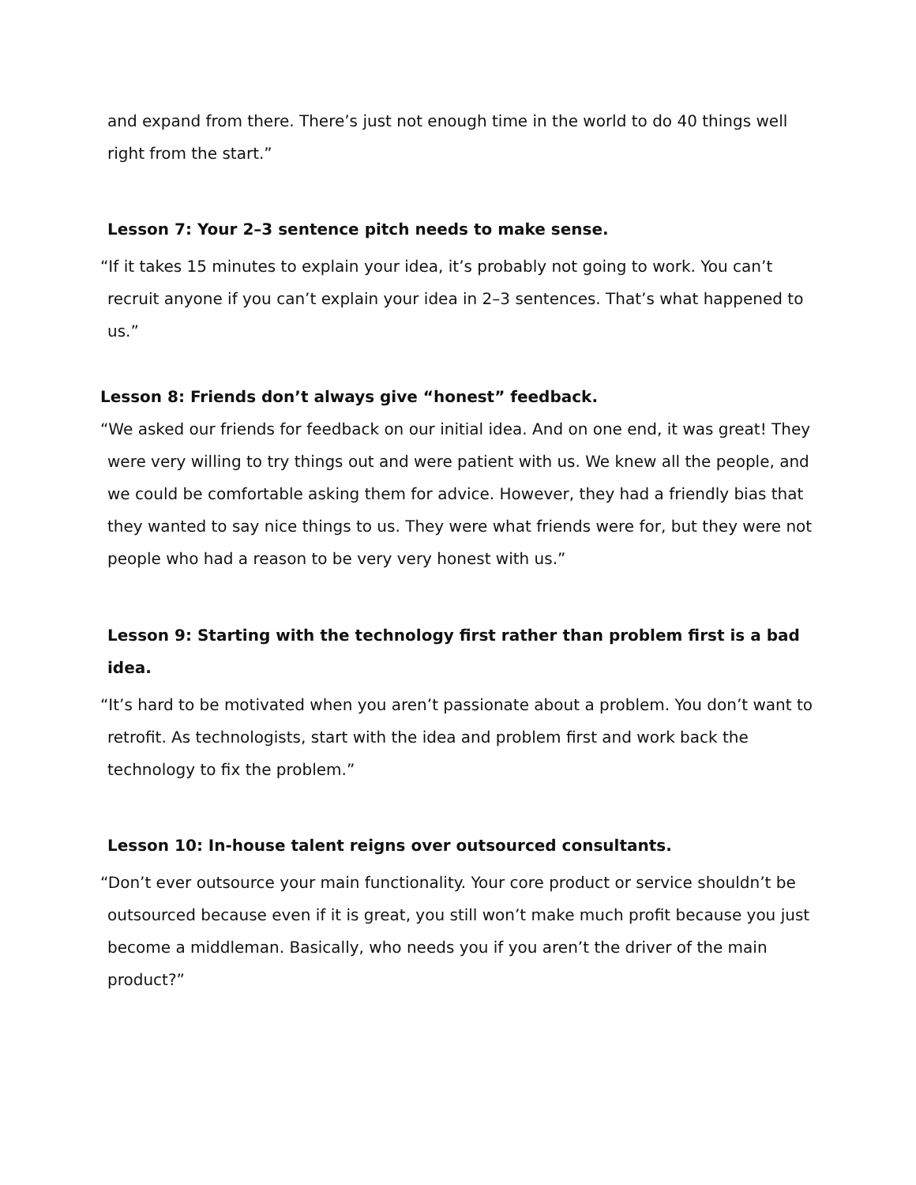and expand from there. There’s just not enough time in the world to do 40 things well right from the start.”
Lesson 7: Your 2–3 sentence pitch needs to make sense.
“If it takes 15 minutes to explain your idea, it’s probably not going to work. You can’t recruit anyone if you can’t explain your idea in 2–3 sentences. That’s what happened to us.”
Lesson 8: Friends don’t always give “honest” feedback.
“We asked our friends for feedback on our initial idea. And on one end, it was great! They were very willing to try things out and were patient with us. We knew all the people, and we could be comfortable asking them for advice. However, they had a friendly bias that they wanted to say nice things to us. They were what friends were for, but they were not people who had a reason to be very very honest with us.”
Lesson 9: Starting with the technology first rather than problem first is a bad idea.
“It’s hard to be motivated when you aren’t passionate about a problem. You don’t want to retrofit. As technologists, start with the idea and problem first and work back the technology to fix the problem.”
Lesson 10: In-house talent reigns over outsourced consultants.
“Don’t ever outsource your main functionality. Your core product or service shouldn’t be outsourced because even if it is great, you still won’t make much profit because you just become a middleman. Basically, who needs you if you aren’t the driver of the main product?”